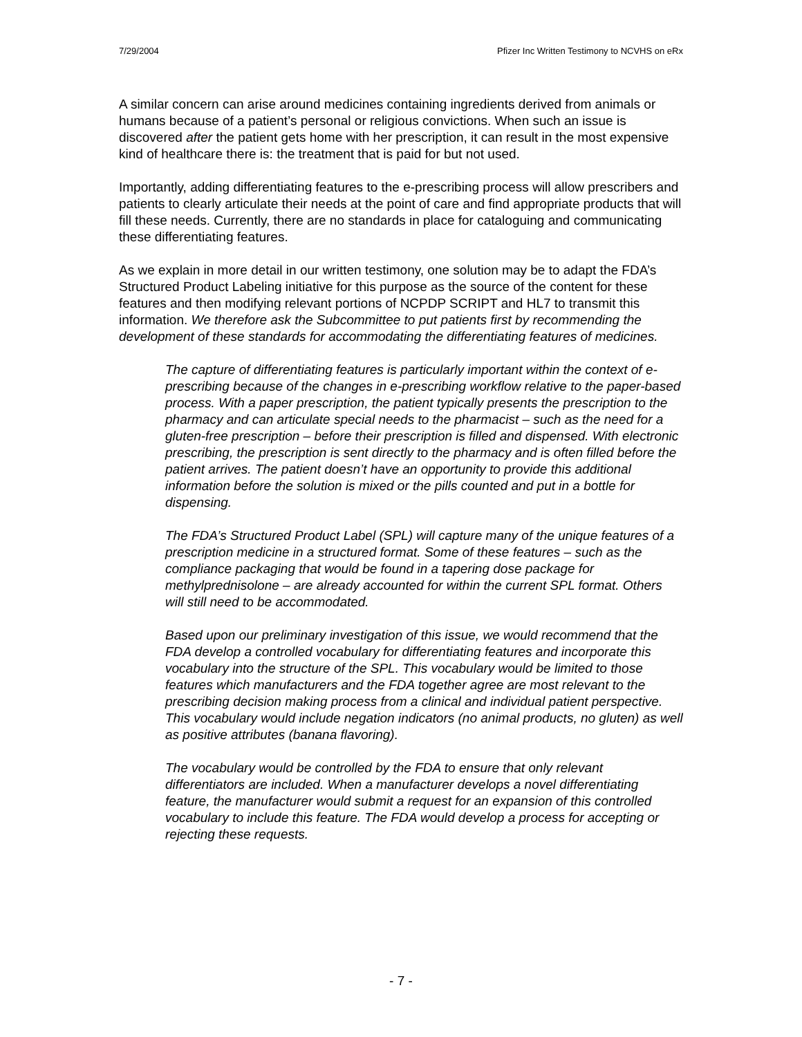7/29/2004 Pfizer Inc Written Testimony to NCVHS on eRx
A similar concern can arise around medicines containing ingredients derived from animals or humans because of a patient’s personal or religious convictions. When such an issue is discovered after the patient gets home with her prescription, it can result in the most expensive kind of healthcare there is: the treatment that is paid for but not used.
Importantly, adding differentiating features to the e-prescribing process will allow prescribers and patients to clearly articulate their needs at the point of care and find appropriate products that will fill these needs. Currently, there are no standards in place for cataloguing and communicating these differentiating features.
As we explain in more detail in our written testimony, one solution may be to adapt the FDA’s Structured Product Labeling initiative for this purpose as the source of the content for these features and then modifying relevant portions of NCPDP SCRIPT and HL7 to transmit this information. We therefore ask the Subcommittee to put patients first by recommending the development of these standards for accommodating the differentiating features of medicines.
The capture of differentiating features is particularly important within the context of e-prescribing because of the changes in e-prescribing workflow relative to the paper-based process. With a paper prescription, the patient typically presents the prescription to the pharmacy and can articulate special needs to the pharmacist – such as the need for a gluten-free prescription – before their prescription is filled and dispensed. With electronic prescribing, the prescription is sent directly to the pharmacy and is often filled before the patient arrives. The patient doesn’t have an opportunity to provide this additional information before the solution is mixed or the pills counted and put in a bottle for dispensing.
The FDA’s Structured Product Label (SPL) will capture many of the unique features of a prescription medicine in a structured format. Some of these features – such as the compliance packaging that would be found in a tapering dose package for methylprednisolone – are already accounted for within the current SPL format. Others will still need to be accommodated.
Based upon our preliminary investigation of this issue, we would recommend that the FDA develop a controlled vocabulary for differentiating features and incorporate this vocabulary into the structure of the SPL. This vocabulary would be limited to those features which manufacturers and the FDA together agree are most relevant to the prescribing decision making process from a clinical and individual patient perspective. This vocabulary would include negation indicators (no animal products, no gluten) as well as positive attributes (banana flavoring).
The vocabulary would be controlled by the FDA to ensure that only relevant differentiators are included. When a manufacturer develops a novel differentiating feature, the manufacturer would submit a request for an expansion of this controlled vocabulary to include this feature. The FDA would develop a process for accepting or rejecting these requests.
- 7 -